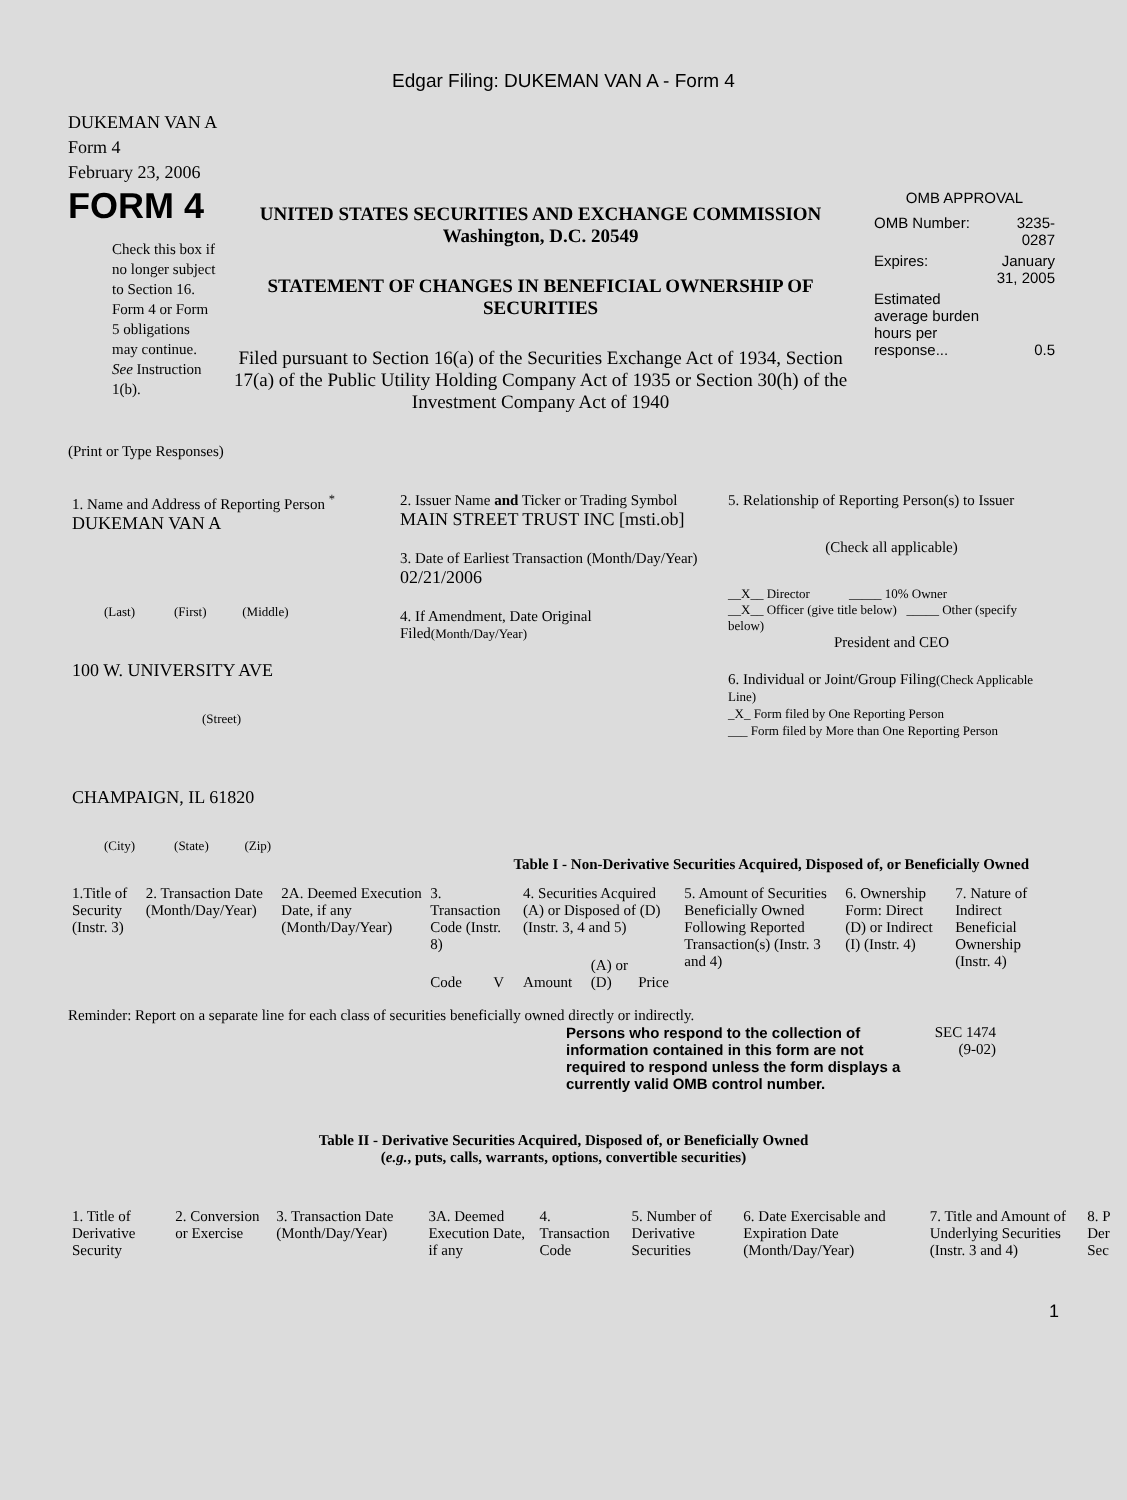Edgar Filing: DUKEMAN VAN A - Form 4
DUKEMAN VAN A
Form 4
February 23, 2006
FORM 4
Check this box if no longer subject to Section 16. Form 4 or Form 5 obligations may continue. See Instruction 1(b).
UNITED STATES SECURITIES AND EXCHANGE COMMISSION
Washington, D.C. 20549
STATEMENT OF CHANGES IN BENEFICIAL OWNERSHIP OF SECURITIES
Filed pursuant to Section 16(a) of the Securities Exchange Act of 1934, Section 17(a) of the Public Utility Holding Company Act of 1935 or Section 30(h) of the Investment Company Act of 1940
OMB APPROVAL
| OMB Number: | 3235-0287 |
| Expires: | January 31, 2005 |
| Estimated average burden hours per response... | 0.5 |
(Print or Type Responses)
| 1. Name and Address of Reporting Person <sup>*</sup> DUKEMAN VAN A (Last) (First) (Middle) 100 W. UNIVERSITY AVE (Street) CHAMPAIGN, IL 61820 (City) (State) (Zip) | 2. Issuer Name and Ticker or Trading Symbol MAIN STREET TRUST INC [msti.ob] 3. Date of Earliest Transaction (Month/Day/Year) 02/21/2006 4. If Amendment, Date Original Filed (Month/Day/Year) | 5. Relationship of Reporting Person(s) to Issuer (Check all applicable) __X__ Director _____ 10% Owner __X__ Officer (give title below) _____ Other (specify below) President and CEO 6. Individual or Joint/Group Filing (Check Applicable Line) _X_ Form filed by One Reporting Person ___ Form filed by More than One Reporting Person |
Table I - Non-Derivative Securities Acquired, Disposed of, or Beneficially Owned
| 1.Title of Security (Instr. 3) | 2. Transaction Date (Month/Day/Year) | 2A. Deemed Execution Date, if any (Month/Day/Year) | 3. Transaction Code (Instr. 8) | | 4. Securities Acquired (A) or Disposed of (D) (Instr. 3, 4 and 5) | | | 5. Amount of Securities Beneficially Owned Following Reported Transaction(s) (Instr. 3 and 4) | 6. Ownership Form: Direct (D) or Indirect (I) (Instr. 4) | 7. Nature of Indirect Beneficial Ownership (Instr. 4) |
| --- | --- | --- | --- | --- | --- | --- | --- | --- | --- | --- |
| | | | Code | V | Amount | (A) or (D) | Price | | | |
Reminder: Report on a separate line for each class of securities beneficially owned directly or indirectly.
Persons who respond to the collection of information contained in this form are not required to respond unless the form displays a currently valid OMB control number.
SEC 1474
(9-02)
Table II - Derivative Securities Acquired, Disposed of, or Beneficially Owned
(e.g., puts, calls, warrants, options, convertible securities)
| 1. Title of Derivative Security | 2. Conversion or Exercise | 3. Transaction Date (Month/Day/Year) | 3A. Deemed Execution Date, if any | 4. Transaction Code | 5. Number of Derivative Securities | 6. Date Exercisable and Expiration Date (Month/Day/Year) | 7. Title and Amount of Underlying Securities (Instr. 3 and 4) | 8. P Der Sec |
| --- | --- | --- | --- | --- | --- | --- | --- | --- |
1